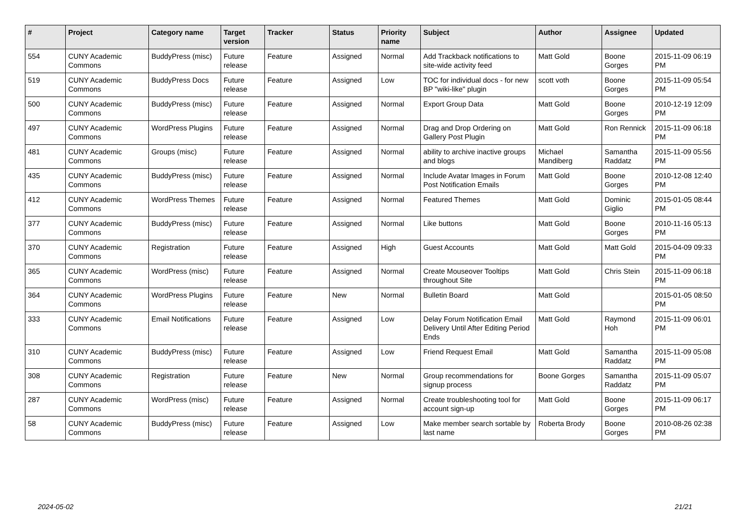| # | Project | Category name | Target version | Tracker | Status | Priority name | Subject | Author | Assignee | Updated |
| --- | --- | --- | --- | --- | --- | --- | --- | --- | --- | --- |
| 554 | CUNY Academic Commons | BuddyPress (misc) | Future release | Feature | Assigned | Normal | Add Trackback notifications to site-wide activity feed | Matt Gold | Boone Gorges | 2015-11-09 06:19 PM |
| 519 | CUNY Academic Commons | BuddyPress Docs | Future release | Feature | Assigned | Low | TOC for individual docs - for new BP "wiki-like" plugin | scott voth | Boone Gorges | 2015-11-09 05:54 PM |
| 500 | CUNY Academic Commons | BuddyPress (misc) | Future release | Feature | Assigned | Normal | Export Group Data | Matt Gold | Boone Gorges | 2010-12-19 12:09 PM |
| 497 | CUNY Academic Commons | WordPress Plugins | Future release | Feature | Assigned | Normal | Drag and Drop Ordering on Gallery Post Plugin | Matt Gold | Ron Rennick | 2015-11-09 06:18 PM |
| 481 | CUNY Academic Commons | Groups (misc) | Future release | Feature | Assigned | Normal | ability to archive inactive groups and blogs | Michael Mandiberg | Samantha Raddatz | 2015-11-09 05:56 PM |
| 435 | CUNY Academic Commons | BuddyPress (misc) | Future release | Feature | Assigned | Normal | Include Avatar Images in Forum Post Notification Emails | Matt Gold | Boone Gorges | 2010-12-08 12:40 PM |
| 412 | CUNY Academic Commons | WordPress Themes | Future release | Feature | Assigned | Normal | Featured Themes | Matt Gold | Dominic Giglio | 2015-01-05 08:44 PM |
| 377 | CUNY Academic Commons | BuddyPress (misc) | Future release | Feature | Assigned | Normal | Like buttons | Matt Gold | Boone Gorges | 2010-11-16 05:13 PM |
| 370 | CUNY Academic Commons | Registration | Future release | Feature | Assigned | High | Guest Accounts | Matt Gold | Matt Gold | 2015-04-09 09:33 PM |
| 365 | CUNY Academic Commons | WordPress (misc) | Future release | Feature | Assigned | Normal | Create Mouseover Tooltips throughout Site | Matt Gold | Chris Stein | 2015-11-09 06:18 PM |
| 364 | CUNY Academic Commons | WordPress Plugins | Future release | Feature | New | Normal | Bulletin Board | Matt Gold | | 2015-01-05 08:50 PM |
| 333 | CUNY Academic Commons | Email Notifications | Future release | Feature | Assigned | Low | Delay Forum Notification Email Delivery Until After Editing Period Ends | Matt Gold | Raymond Hoh | 2015-11-09 06:01 PM |
| 310 | CUNY Academic Commons | BuddyPress (misc) | Future release | Feature | Assigned | Low | Friend Request Email | Matt Gold | Samantha Raddatz | 2015-11-09 05:08 PM |
| 308 | CUNY Academic Commons | Registration | Future release | Feature | New | Normal | Group recommendations for signup process | Boone Gorges | Samantha Raddatz | 2015-11-09 05:07 PM |
| 287 | CUNY Academic Commons | WordPress (misc) | Future release | Feature | Assigned | Normal | Create troubleshooting tool for account sign-up | Matt Gold | Boone Gorges | 2015-11-09 06:17 PM |
| 58 | CUNY Academic Commons | BuddyPress (misc) | Future release | Feature | Assigned | Low | Make member search sortable by last name | Roberta Brody | Boone Gorges | 2010-08-26 02:38 PM |
2024-05-02 21/21